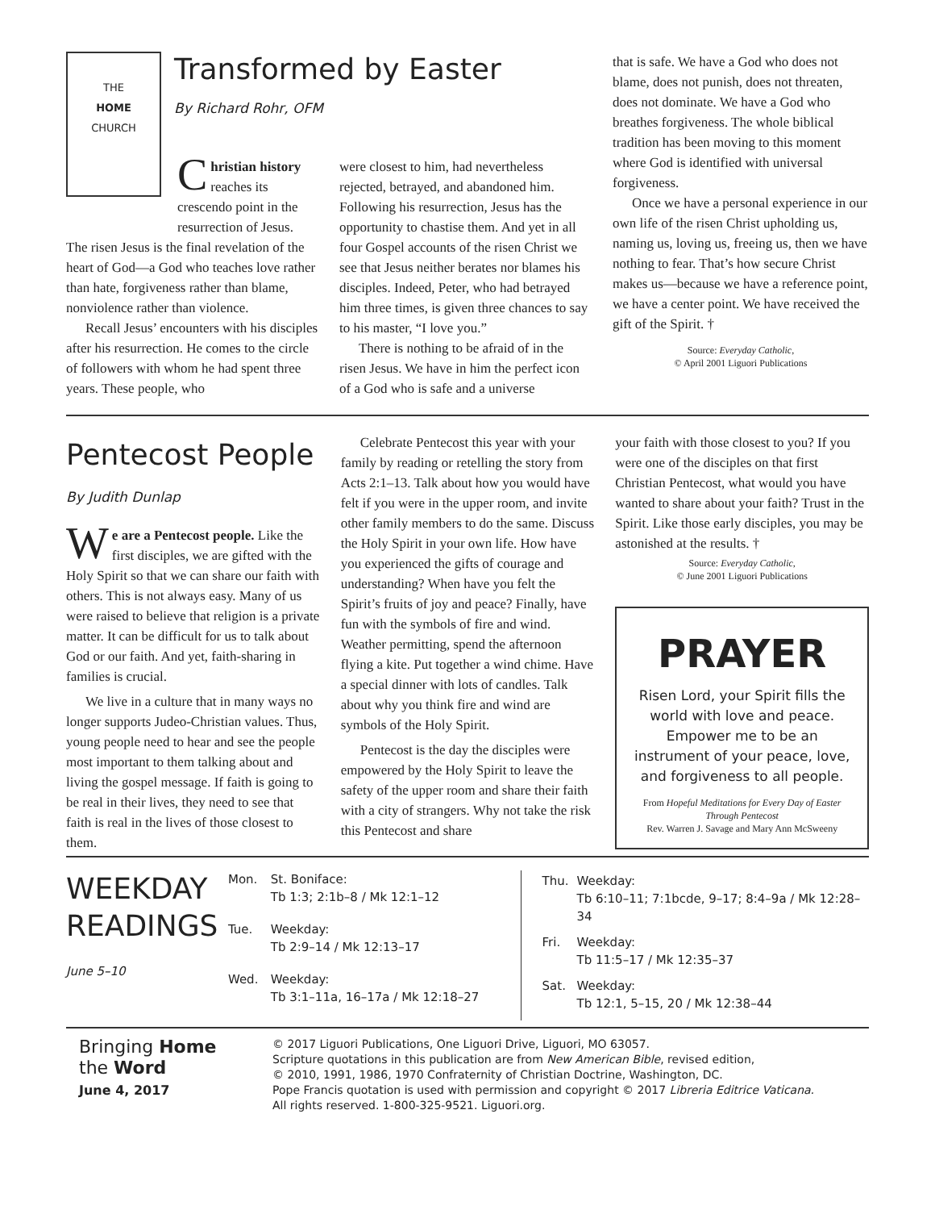THE
HOME
CHURCH
Transformed by Easter
By Richard Rohr, OFM
Christian history reaches its crescendo point in the resurrection of Jesus.
The risen Jesus is the final revelation of the heart of God—a God who teaches love rather than hate, forgiveness rather than blame, nonviolence rather than violence.
Recall Jesus’ encounters with his disciples after his resurrection. He comes to the circle of followers with whom he had spent three years. These people, who
were closest to him, had nevertheless rejected, betrayed, and abandoned him. Following his resurrection, Jesus has the opportunity to chastise them. And yet in all four Gospel accounts of the risen Christ we see that Jesus neither berates nor blames his disciples. Indeed, Peter, who had betrayed him three times, is given three chances to say to his master, “I love you.”
There is nothing to be afraid of in the risen Jesus. We have in him the perfect icon of a God who is safe and a universe
that is safe. We have a God who does not blame, does not punish, does not threaten, does not dominate. We have a God who breathes forgiveness. The whole biblical tradition has been moving to this moment where God is identified with universal forgiveness.
Once we have a personal experience in our own life of the risen Christ upholding us, naming us, loving us, freeing us, then we have nothing to fear. That’s how secure Christ makes us—because we have a reference point, we have a center point. We have received the gift of the Spirit. †
Source: Everyday Catholic,
© April 2001 Liguori Publications
Pentecost People
By Judith Dunlap
We are a Pentecost people. Like the first disciples, we are gifted with the Holy Spirit so that we can share our faith with others. This is not always easy. Many of us were raised to believe that religion is a private matter. It can be difficult for us to talk about God or our faith. And yet, faith-sharing in families is crucial.
We live in a culture that in many ways no longer supports Judeo-Christian values. Thus, young people need to hear and see the people most important to them talking about and living the gospel message. If faith is going to be real in their lives, they need to see that faith is real in the lives of those closest to them.
Celebrate Pentecost this year with your family by reading or retelling the story from Acts 2:1–13. Talk about how you would have felt if you were in the upper room, and invite other family members to do the same. Discuss the Holy Spirit in your own life. How have you experienced the gifts of courage and understanding? When have you felt the Spirit’s fruits of joy and peace? Finally, have fun with the symbols of fire and wind. Weather permitting, spend the afternoon flying a kite. Put together a wind chime. Have a special dinner with lots of candles. Talk about why you think fire and wind are symbols of the Holy Spirit.
Pentecost is the day the disciples were empowered by the Holy Spirit to leave the safety of the upper room and share their faith with a city of strangers. Why not take the risk this Pentecost and share
your faith with those closest to you? If you were one of the disciples on that first Christian Pentecost, what would you have wanted to share about your faith? Trust in the Spirit. Like those early disciples, you may be astonished at the results. †
Source: Everyday Catholic,
© June 2001 Liguori Publications
PRAYER
Risen Lord, your Spirit fills the world with love and peace. Empower me to be an instrument of your peace, love, and forgiveness to all people.
From Hopeful Meditations for Every Day of Easter Through Pentecost
Rev. Warren J. Savage and Mary Ann McSweeny
WEEKDAY
READINGS
June 5–10
| Mon. | St. Boniface: Tb 1:3; 2:1b–8 / Mk 12:1–12 |
| Tue. | Weekday: Tb 2:9–14 / Mk 12:13–17 |
| Wed. | Weekday: Tb 3:1–11a, 16–17a / Mk 12:18–27 |
| Thu. | Weekday: Tb 6:10–11; 7:1bcde, 9–17; 8:4–9a / Mk 12:28–34 |
| Fri. | Weekday: Tb 11:5–17 / Mk 12:35–37 |
| Sat. | Weekday: Tb 12:1, 5–15, 20 / Mk 12:38–44 |
Bringing Home
the Word
June 4, 2017
© 2017 Liguori Publications, One Liguori Drive, Liguori, MO 63057.
Scripture quotations in this publication are from New American Bible, revised edition,
© 2010, 1991, 1986, 1970 Confraternity of Christian Doctrine, Washington, DC.
Pope Francis quotation is used with permission and copyright © 2017 Libreria Editrice Vaticana.
All rights reserved. 1-800-325-9521. Liguori.org.